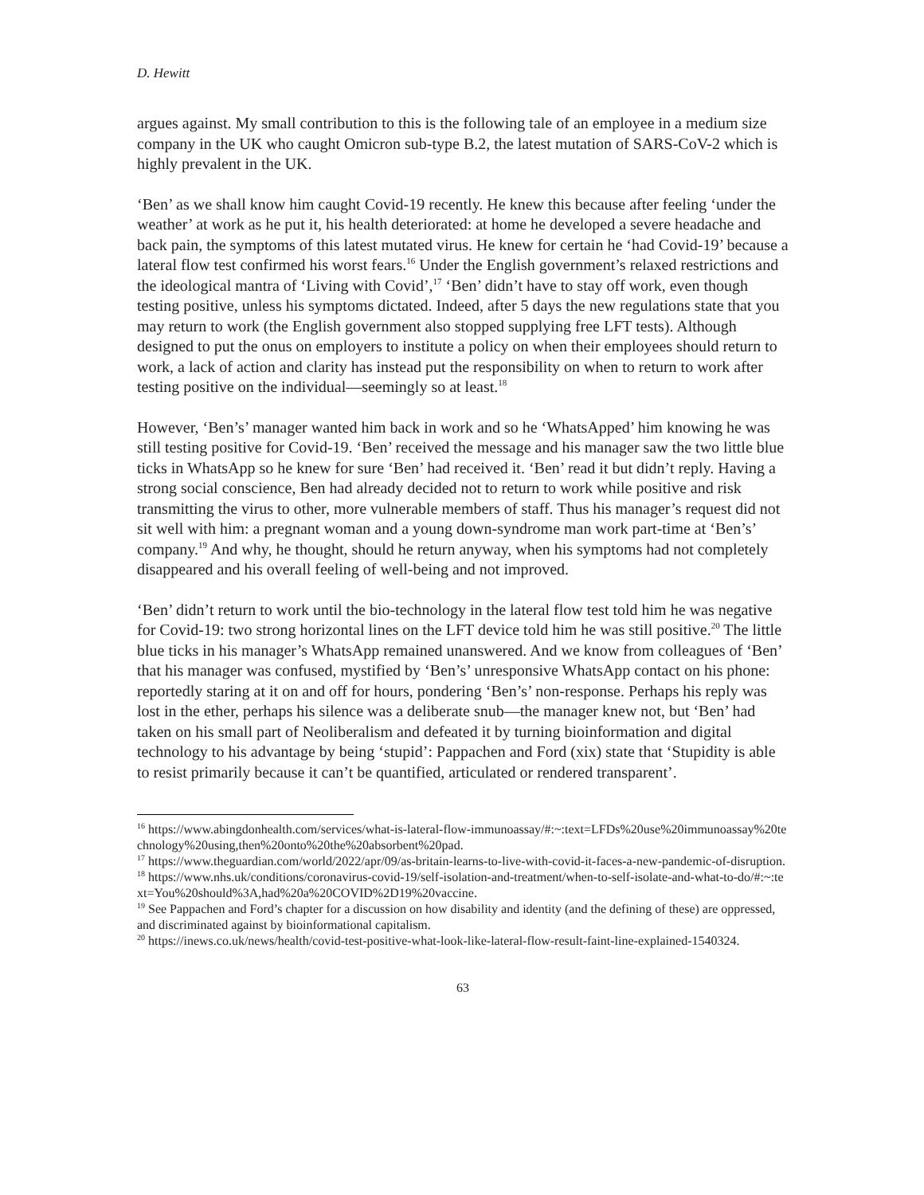D. Hewitt
argues against. My small contribution to this is the following tale of an employee in a medium size company in the UK who caught Omicron sub-type B.2, the latest mutation of SARS-CoV-2 which is highly prevalent in the UK.
‘Ben’ as we shall know him caught Covid-19 recently. He knew this because after feeling ‘under the weather’ at work as he put it, his health deteriorated: at home he developed a severe headache and back pain, the symptoms of this latest mutated virus. He knew for certain he ‘had Covid-19’ because a lateral flow test confirmed his worst fears.<sup>16</sup> Under the English government’s relaxed restrictions and the ideological mantra of ‘Living with Covid’,<sup>17</sup> ‘Ben’ didn’t have to stay off work, even though testing positive, unless his symptoms dictated. Indeed, after 5 days the new regulations state that you may return to work (the English government also stopped supplying free LFT tests). Although designed to put the onus on employers to institute a policy on when their employees should return to work, a lack of action and clarity has instead put the responsibility on when to return to work after testing positive on the individual—seemingly so at least.<sup>18</sup>
However, ‘Ben’s’ manager wanted him back in work and so he ‘WhatsApped’ him knowing he was still testing positive for Covid-19. ‘Ben’ received the message and his manager saw the two little blue ticks in WhatsApp so he knew for sure ‘Ben’ had received it. ‘Ben’ read it but didn’t reply. Having a strong social conscience, Ben had already decided not to return to work while positive and risk transmitting the virus to other, more vulnerable members of staff. Thus his manager’s request did not sit well with him: a pregnant woman and a young down-syndrome man work part-time at ‘Ben’s’ company.<sup>19</sup> And why, he thought, should he return anyway, when his symptoms had not completely disappeared and his overall feeling of well-being and not improved.
‘Ben’ didn’t return to work until the bio-technology in the lateral flow test told him he was negative for Covid-19: two strong horizontal lines on the LFT device told him he was still positive.<sup>20</sup> The little blue ticks in his manager’s WhatsApp remained unanswered. And we know from colleagues of ‘Ben’ that his manager was confused, mystified by ‘Ben’s’ unresponsive WhatsApp contact on his phone: reportedly staring at it on and off for hours, pondering ‘Ben’s’ non-response. Perhaps his reply was lost in the ether, perhaps his silence was a deliberate snub—the manager knew not, but ‘Ben’ had taken on his small part of Neoliberalism and defeated it by turning bioinformation and digital technology to his advantage by being ‘stupid’: Pappachen and Ford (xix) state that ‘Stupidity is able to resist primarily because it can’t be quantified, articulated or rendered transparent’.
<sup>16</sup> https://www.abingdonhealth.com/services/what-is-lateral-flow-immunoassay/#:~:text=LFDs%20use%20immunoassay%20technology%20using,then%20onto%20the%20absorbent%20pad.
<sup>17</sup> https://www.theguardian.com/world/2022/apr/09/as-britain-learns-to-live-with-covid-it-faces-a-new-pandemic-of-disruption.
<sup>18</sup> https://www.nhs.uk/conditions/coronavirus-covid-19/self-isolation-and-treatment/when-to-self-isolate-and-what-to-do/#:~:text=You%20should%3A,had%20a%20COVID%2D19%20vaccine.
<sup>19</sup> See Pappachen and Ford’s chapter for a discussion on how disability and identity (and the defining of these) are oppressed, and discriminated against by bioinformational capitalism.
<sup>20</sup> https://inews.co.uk/news/health/covid-test-positive-what-look-like-lateral-flow-result-faint-line-explained-1540324.
63